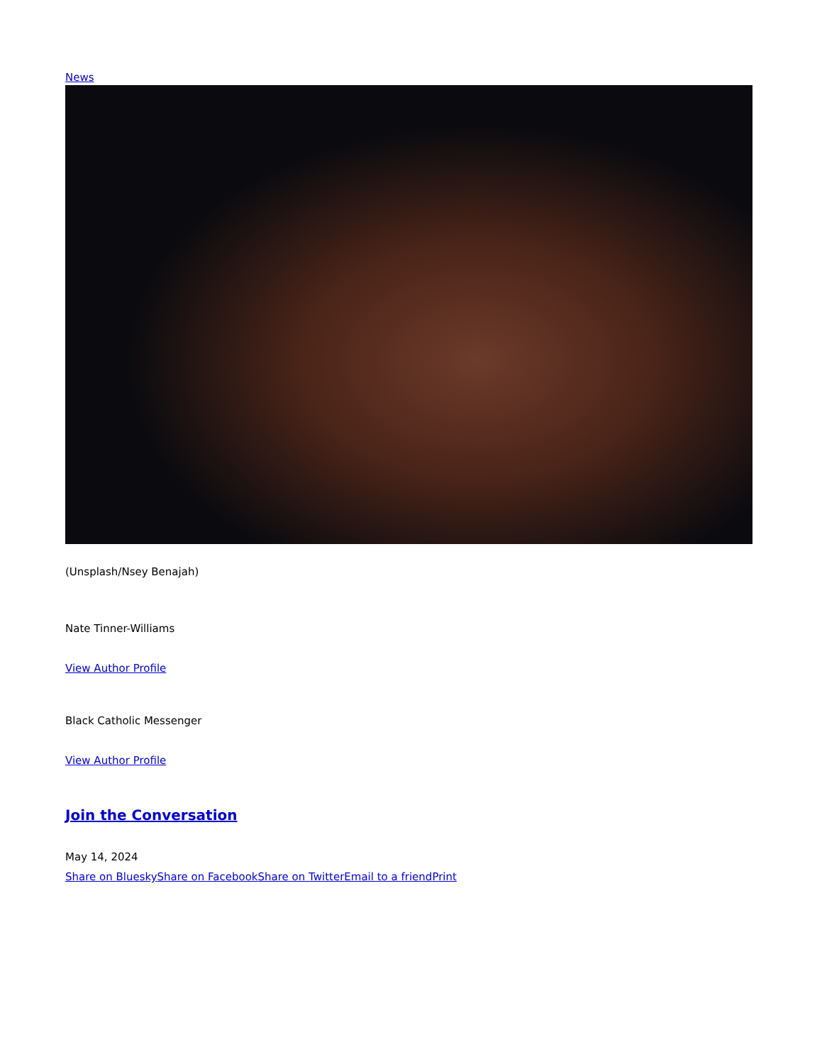News
(Unsplash/Nsey Benajah)
Nate Tinner-Williams
View Author Profile
Black Catholic Messenger
View Author Profile
Join the Conversation
May 14, 2024
Share on Bluesky Share on Facebook Share on Twitter Email to a friend Print